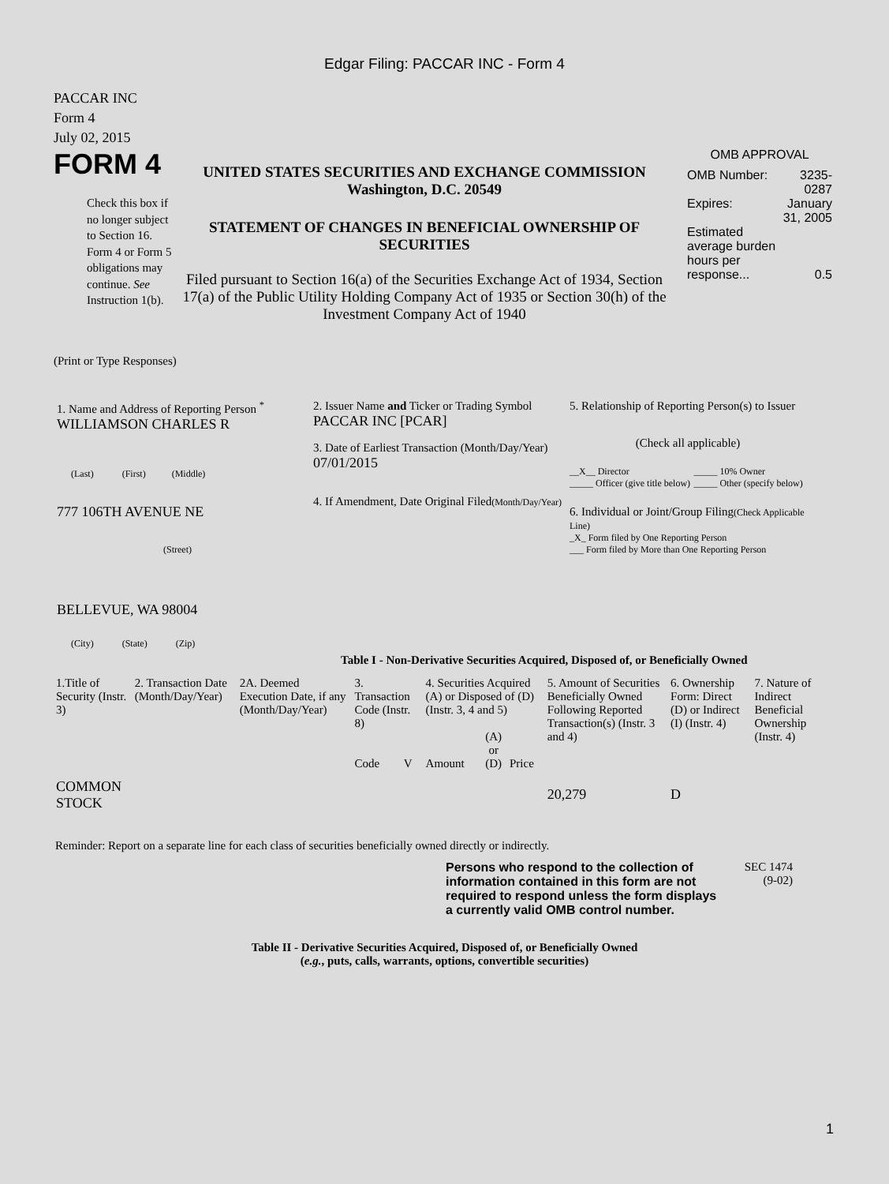Edgar Filing: PACCAR INC - Form 4
PACCAR INC
Form 4
July 02, 2015
FORM 4
Check this box if no longer subject to Section 16. Form 4 or Form 5 obligations may continue. See Instruction 1(b).
UNITED STATES SECURITIES AND EXCHANGE COMMISSION
Washington, D.C. 20549
STATEMENT OF CHANGES IN BENEFICIAL OWNERSHIP OF SECURITIES
Filed pursuant to Section 16(a) of the Securities Exchange Act of 1934, Section 17(a) of the Public Utility Holding Company Act of 1935 or Section 30(h) of the Investment Company Act of 1940
OMB APPROVAL
| OMB Number: | 3235-0287 |
| Expires: | January 31, 2005 |
| Estimated average burden hours per response... | 0.5 |
(Print or Type Responses)
1. Name and Address of Reporting Person <sup>*</sup>
WILLIAMSON CHARLES R
(Last) (First) (Middle)
777 106TH AVENUE NE
(Street)
BELLEVUE, WA 98004
(City) (State) (Zip)
2. Issuer Name and Ticker or Trading Symbol
PACCAR INC [PCAR]
3. Date of Earliest Transaction (Month/Day/Year)
07/01/2015
4. If Amendment, Date Original Filed(Month/Day/Year)
5. Relationship of Reporting Person(s) to Issuer
(Check all applicable)
| __X__ Director _____ Officer (give title below) | _____ 10% Owner _____ Other (specify below) |
6. Individual or Joint/Group Filing(Check Applicable Line)
_X_ Form filed by One Reporting Person
___ Form filed by More than One Reporting Person
Table I - Non-Derivative Securities Acquired, Disposed of, or Beneficially Owned
| 1.Title of Security (Instr. 3) | 2. Transaction Date (Month/Day/Year) | 2A. Deemed Execution Date, if any (Month/Day/Year) | 3. Transaction Code (Instr. 8) | | 4. Securities Acquired (A) or Disposed of (D) (Instr. 3, 4 and 5) | | | 5. Amount of Securities Beneficially Owned Following Reported Transaction(s) (Instr. 3 and 4) | 6. Ownership Form: Direct (D) or Indirect (I) (Instr. 4) | 7. Nature of Indirect Beneficial Ownership (Instr. 4) |
| --- | --- | --- | --- | --- | --- | --- | --- | --- | --- | --- |
| | | | Code | V | Amount | (A) or (D) | Price | | | |
| COMMON STOCK | | | | | | | | 20,279 | D | |
Reminder: Report on a separate line for each class of securities beneficially owned directly or indirectly.
Persons who respond to the collection of information contained in this form are not required to respond unless the form displays a currently valid OMB control number.
SEC 1474
(9-02)
Table II - Derivative Securities Acquired, Disposed of, or Beneficially Owned
(e.g., puts, calls, warrants, options, convertible securities)
1